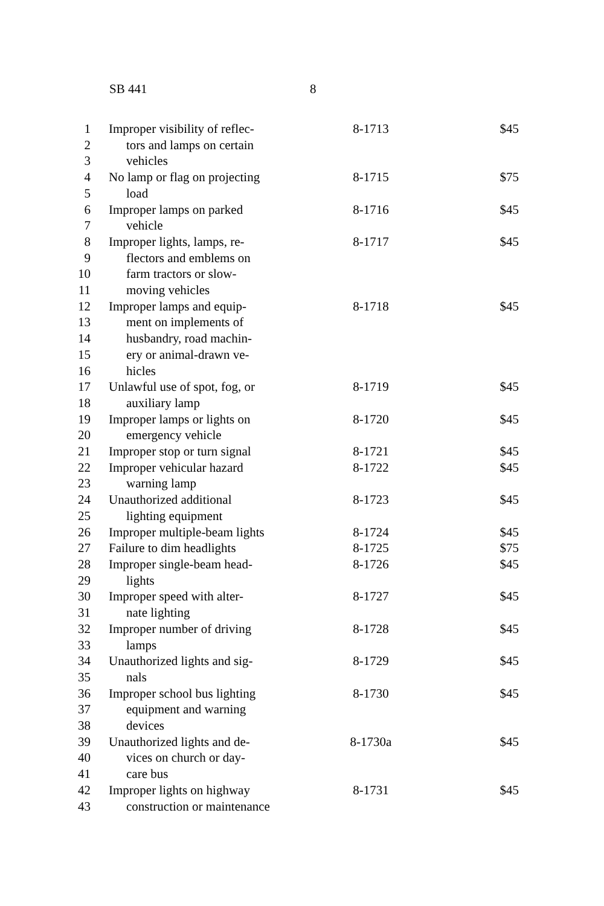SB 441 8
| 1 | Improper visibility of reflec- | 8-1713 | $45 |
| 2 | tors and lamps on certain | | |
| 3 | vehicles | | |
| 4 | No lamp or flag on projecting | 8-1715 | $75 |
| 5 | load | | |
| 6 | Improper lamps on parked | 8-1716 | $45 |
| 7 | vehicle | | |
| 8 | Improper lights, lamps, re- | 8-1717 | $45 |
| 9 | flectors and emblems on | | |
| 10 | farm tractors or slow- | | |
| 11 | moving vehicles | | |
| 12 | Improper lamps and equip- | 8-1718 | $45 |
| 13 | ment on implements of | | |
| 14 | husbandry, road machin- | | |
| 15 | ery or animal-drawn ve- | | |
| 16 | hicles | | |
| 17 | Unlawful use of spot, fog, or | 8-1719 | $45 |
| 18 | auxiliary lamp | | |
| 19 | Improper lamps or lights on | 8-1720 | $45 |
| 20 | emergency vehicle | | |
| 21 | Improper stop or turn signal | 8-1721 | $45 |
| 22 | Improper vehicular hazard | 8-1722 | $45 |
| 23 | warning lamp | | |
| 24 | Unauthorized additional | 8-1723 | $45 |
| 25 | lighting equipment | | |
| 26 | Improper multiple-beam lights | 8-1724 | $45 |
| 27 | Failure to dim headlights | 8-1725 | $75 |
| 28 | Improper single-beam head- | 8-1726 | $45 |
| 29 | lights | | |
| 30 | Improper speed with alter- | 8-1727 | $45 |
| 31 | nate lighting | | |
| 32 | Improper number of driving | 8-1728 | $45 |
| 33 | lamps | | |
| 34 | Unauthorized lights and sig- | 8-1729 | $45 |
| 35 | nals | | |
| 36 | Improper school bus lighting | 8-1730 | $45 |
| 37 | equipment and warning | | |
| 38 | devices | | |
| 39 | Unauthorized lights and de- | 8-1730a | $45 |
| 40 | vices on church or day- | | |
| 41 | care bus | | |
| 42 | Improper lights on highway | 8-1731 | $45 |
| 43 | construction or maintenance | | |